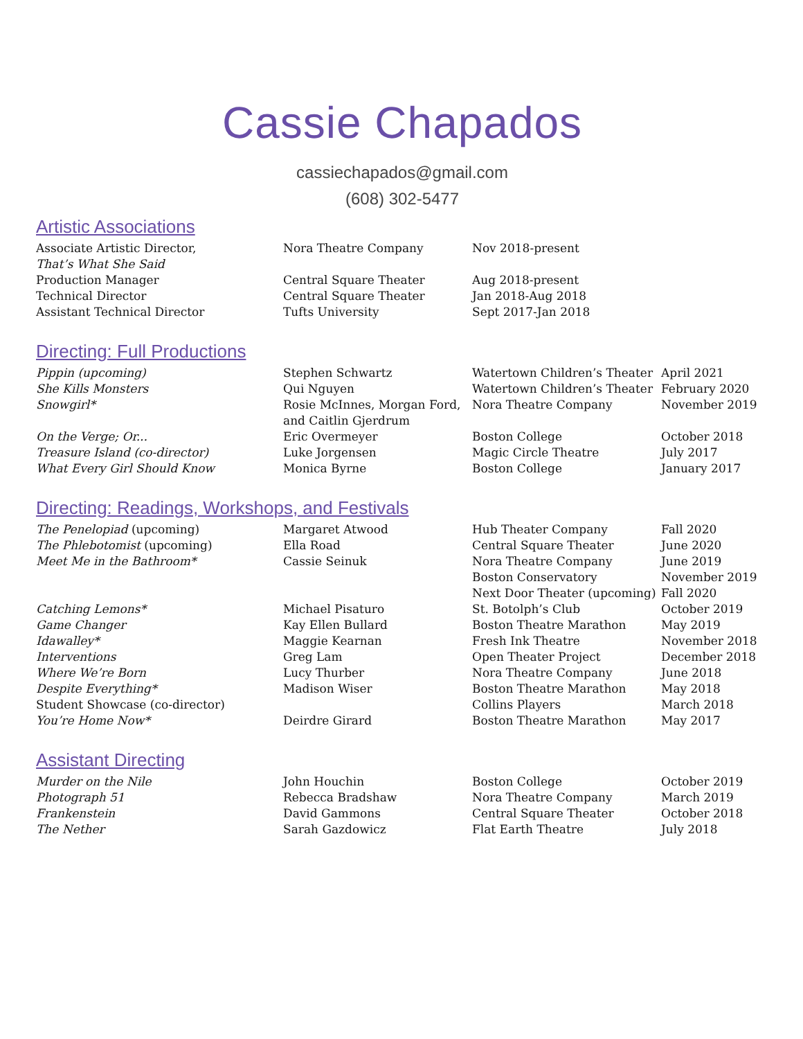Cassie Chapados
cassiechapados@gmail.com
(608) 302-5477
Artistic Associations
| Associate Artistic Director, That’s What She Said | Nora Theatre Company | Nov 2018-present | |
| Production Manager | Central Square Theater | Aug 2018-present | |
| Technical Director | Central Square Theater | Jan 2018-Aug 2018 | |
| Assistant Technical Director | Tufts University | Sept 2017-Jan 2018 | |
Directing: Full Productions
| Pippin (upcoming) | Stephen Schwartz | Watertown Children’s Theater | April 2021 |
| She Kills Monsters | Qui Nguyen | Watertown Children’s Theater | February 2020 |
| Snowgirl* | Rosie McInnes, Morgan Ford, and Caitlin Gjerdrum | Nora Theatre Company | November 2019 |
| On the Verge; Or... | Eric Overmeyer | Boston College | October 2018 |
| Treasure Island (co-director) | Luke Jorgensen | Magic Circle Theatre | July 2017 |
| What Every Girl Should Know | Monica Byrne | Boston College | January 2017 |
Directing: Readings, Workshops, and Festivals
| The Penelopiad (upcoming) | Margaret Atwood | Hub Theater Company | Fall 2020 |
| The Phlebotomist (upcoming) | Ella Road | Central Square Theater | June 2020 |
| Meet Me in the Bathroom* | Cassie Seinuk | Nora Theatre Company Boston Conservatory Next Door Theater (upcoming) | June 2019 November 2019 Fall 2020 |
| Catching Lemons* | Michael Pisaturo | St. Botolph’s Club | October 2019 |
| Game Changer | Kay Ellen Bullard | Boston Theatre Marathon | May 2019 |
| Idawalley* | Maggie Kearnan | Fresh Ink Theatre | November 2018 |
| Interventions | Greg Lam | Open Theater Project | December 2018 |
| Where We’re Born | Lucy Thurber | Nora Theatre Company | June 2018 |
| Despite Everything* | Madison Wiser | Boston Theatre Marathon | May 2018 |
| Student Showcase (co-director) | | Collins Players | March 2018 |
| You’re Home Now* | Deirdre Girard | Boston Theatre Marathon | May 2017 |
Assistant Directing
| Murder on the Nile | John Houchin | Boston College | October 2019 |
| Photograph 51 | Rebecca Bradshaw | Nora Theatre Company | March 2019 |
| Frankenstein | David Gammons | Central Square Theater | October 2018 |
| The Nether | Sarah Gazdowicz | Flat Earth Theatre | July 2018 |